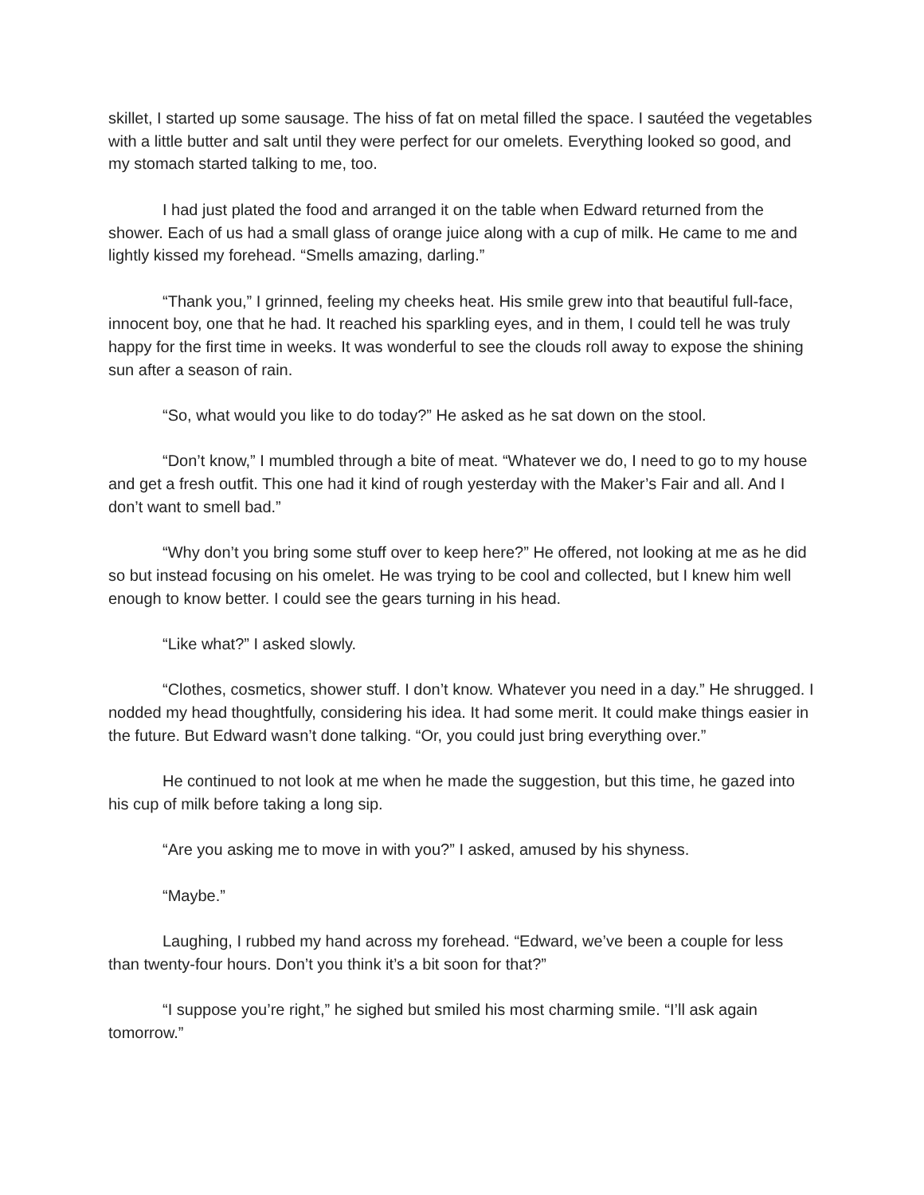skillet, I started up some sausage. The hiss of fat on metal filled the space. I sautéed the vegetables with a little butter and salt until they were perfect for our omelets. Everything looked so good, and my stomach started talking to me, too.
I had just plated the food and arranged it on the table when Edward returned from the shower. Each of us had a small glass of orange juice along with a cup of milk. He came to me and lightly kissed my forehead. “Smells amazing, darling.”
“Thank you,” I grinned, feeling my cheeks heat. His smile grew into that beautiful full-face, innocent boy, one that he had. It reached his sparkling eyes, and in them, I could tell he was truly happy for the first time in weeks. It was wonderful to see the clouds roll away to expose the shining sun after a season of rain.
“So, what would you like to do today?” He asked as he sat down on the stool.
“Don’t know,” I mumbled through a bite of meat. “Whatever we do, I need to go to my house and get a fresh outfit. This one had it kind of rough yesterday with the Maker’s Fair and all. And I don’t want to smell bad.”
“Why don’t you bring some stuff over to keep here?” He offered, not looking at me as he did so but instead focusing on his omelet. He was trying to be cool and collected, but I knew him well enough to know better. I could see the gears turning in his head.
“Like what?” I asked slowly.
“Clothes, cosmetics, shower stuff. I don’t know. Whatever you need in a day.” He shrugged. I nodded my head thoughtfully, considering his idea. It had some merit. It could make things easier in the future. But Edward wasn’t done talking. “Or, you could just bring everything over.”
He continued to not look at me when he made the suggestion, but this time, he gazed into his cup of milk before taking a long sip.
“Are you asking me to move in with you?” I asked, amused by his shyness.
“Maybe.”
Laughing, I rubbed my hand across my forehead. “Edward, we’ve been a couple for less than twenty-four hours. Don’t you think it’s a bit soon for that?”
“I suppose you’re right,” he sighed but smiled his most charming smile. “I’ll ask again tomorrow.”